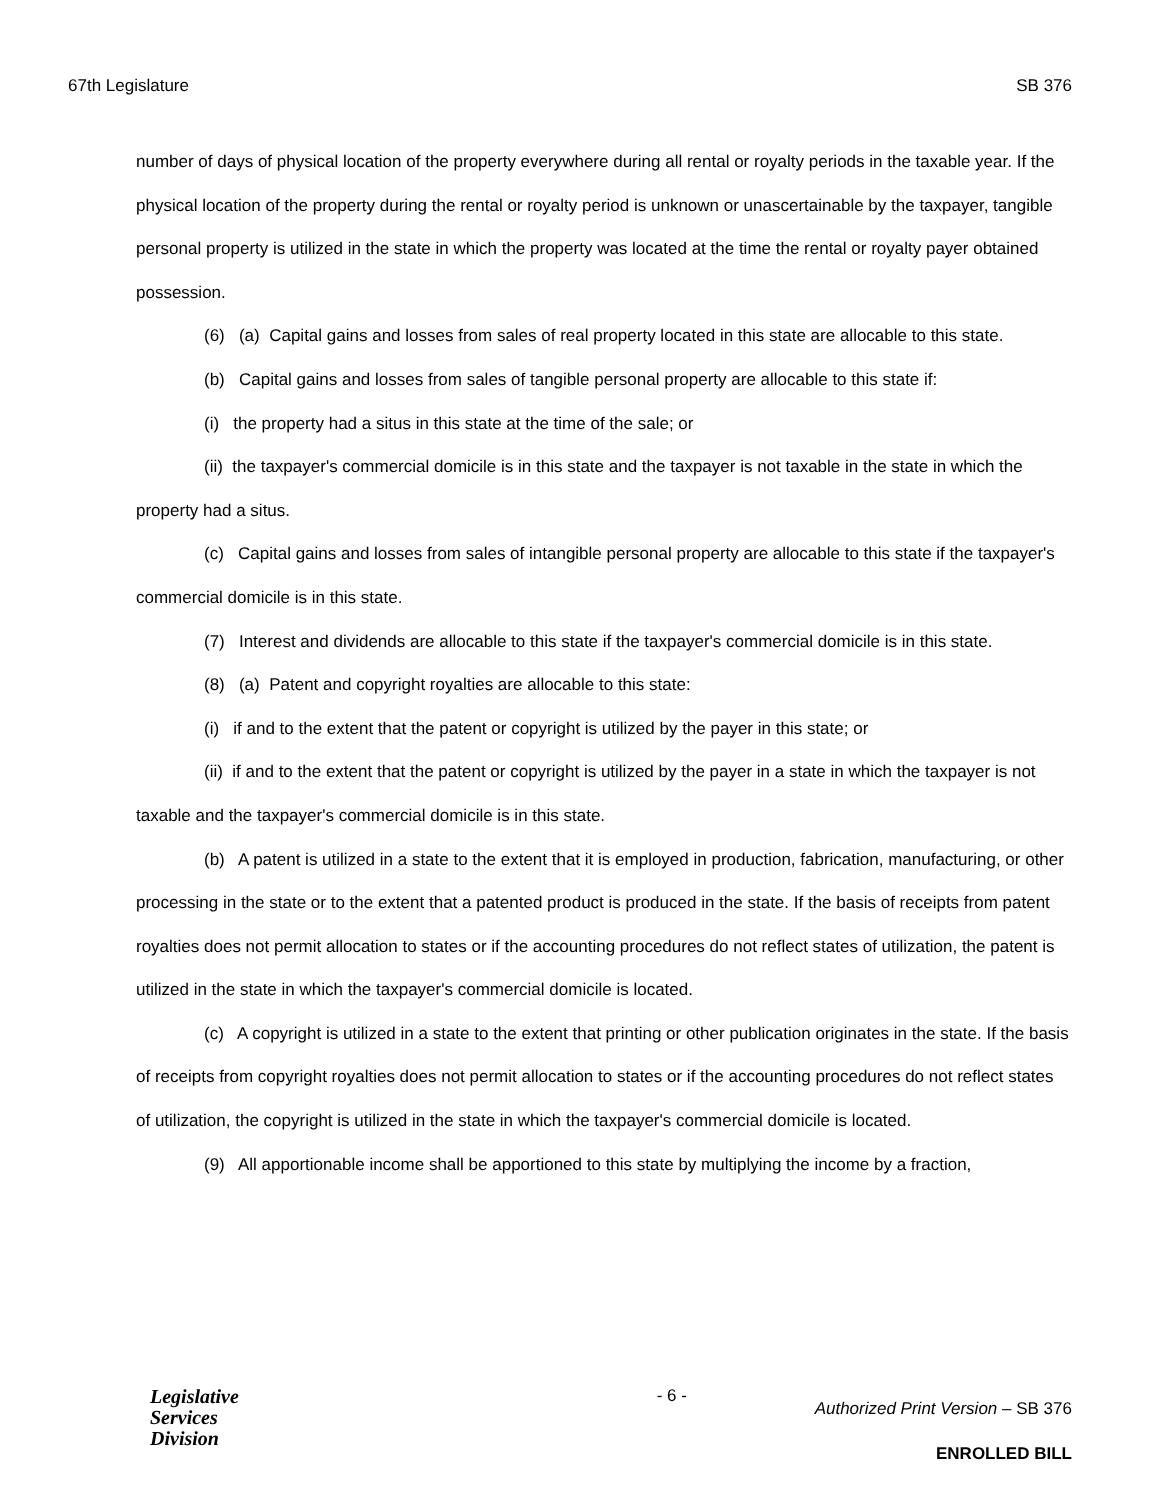67th Legislature SB 376
number of days of physical location of the property everywhere during all rental or royalty periods in the taxable year. If the physical location of the property during the rental or royalty period is unknown or unascertainable by the taxpayer, tangible personal property is utilized in the state in which the property was located at the time the rental or royalty payer obtained possession.
(6) (a) Capital gains and losses from sales of real property located in this state are allocable to this state.
(b) Capital gains and losses from sales of tangible personal property are allocable to this state if:
(i) the property had a situs in this state at the time of the sale; or
(ii) the taxpayer's commercial domicile is in this state and the taxpayer is not taxable in the state in which the property had a situs.
(c) Capital gains and losses from sales of intangible personal property are allocable to this state if the taxpayer's commercial domicile is in this state.
(7) Interest and dividends are allocable to this state if the taxpayer's commercial domicile is in this state.
(8) (a) Patent and copyright royalties are allocable to this state:
(i) if and to the extent that the patent or copyright is utilized by the payer in this state; or
(ii) if and to the extent that the patent or copyright is utilized by the payer in a state in which the taxpayer is not taxable and the taxpayer's commercial domicile is in this state.
(b) A patent is utilized in a state to the extent that it is employed in production, fabrication, manufacturing, or other processing in the state or to the extent that a patented product is produced in the state. If the basis of receipts from patent royalties does not permit allocation to states or if the accounting procedures do not reflect states of utilization, the patent is utilized in the state in which the taxpayer's commercial domicile is located.
(c) A copyright is utilized in a state to the extent that printing or other publication originates in the state. If the basis of receipts from copyright royalties does not permit allocation to states or if the accounting procedures do not reflect states of utilization, the copyright is utilized in the state in which the taxpayer's commercial domicile is located.
(9) All apportionable income shall be apportioned to this state by multiplying the income by a fraction,
Legislative
Services
Division
- 6 -
Authorized Print Version – SB 376
ENROLLED BILL